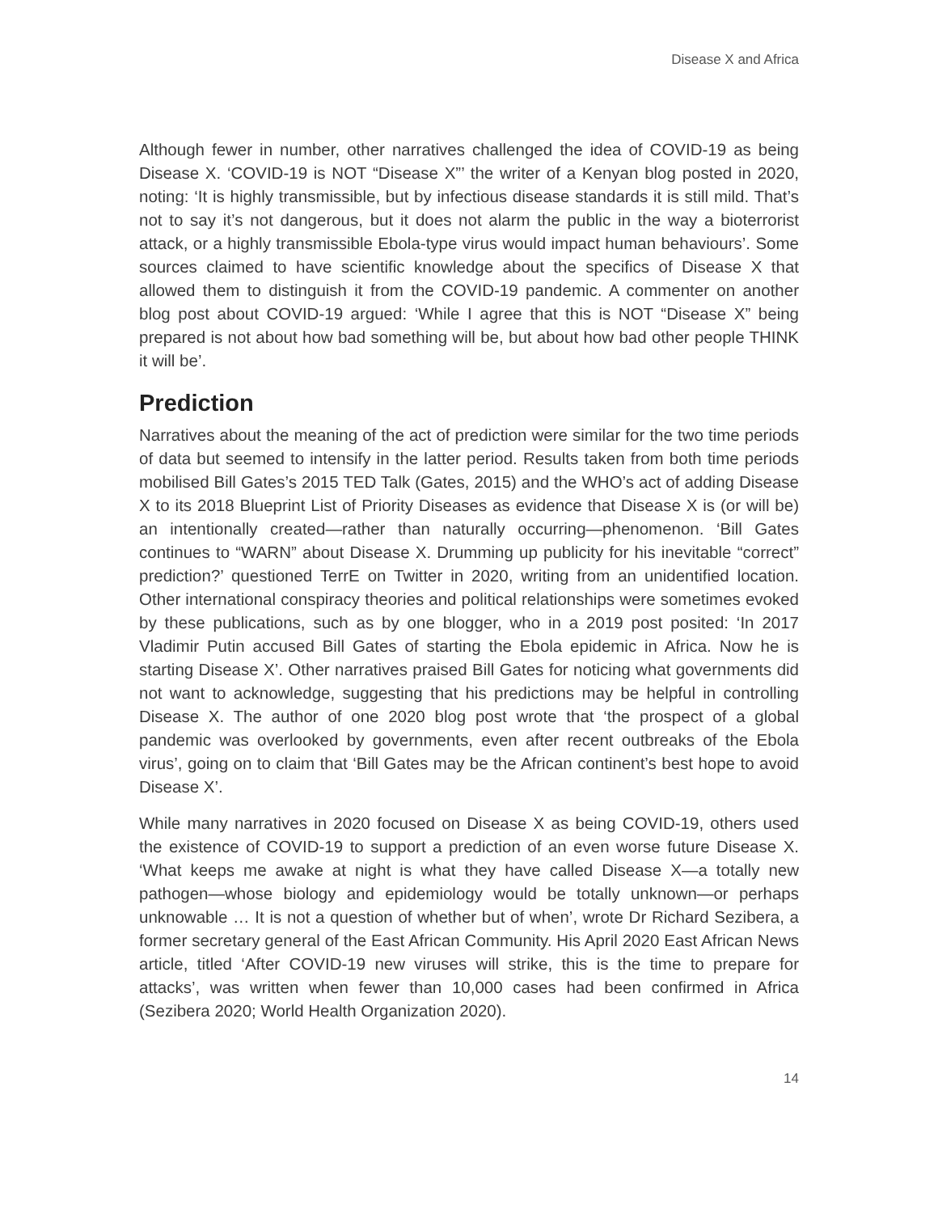Disease X and Africa
Although fewer in number, other narratives challenged the idea of COVID-19 as being Disease X. ‘COVID-19 is NOT “Disease X”’ the writer of a Kenyan blog posted in 2020, noting: ‘It is highly transmissible, but by infectious disease standards it is still mild. That’s not to say it’s not dangerous, but it does not alarm the public in the way a bioterrorist attack, or a highly transmissible Ebola-type virus would impact human behaviours’. Some sources claimed to have scientific knowledge about the specifics of Disease X that allowed them to distinguish it from the COVID-19 pandemic. A commenter on another blog post about COVID-19 argued: ‘While I agree that this is NOT “Disease X” being prepared is not about how bad something will be, but about how bad other people THINK it will be’.
Prediction
Narratives about the meaning of the act of prediction were similar for the two time periods of data but seemed to intensify in the latter period. Results taken from both time periods mobilised Bill Gates’s 2015 TED Talk (Gates, 2015) and the WHO’s act of adding Disease X to its 2018 Blueprint List of Priority Diseases as evidence that Disease X is (or will be) an intentionally created—rather than naturally occurring—phenomenon. ‘Bill Gates continues to “WARN” about Disease X. Drumming up publicity for his inevitable “correct” prediction?’ questioned TerrE on Twitter in 2020, writing from an unidentified location. Other international conspiracy theories and political relationships were sometimes evoked by these publications, such as by one blogger, who in a 2019 post posited: ‘In 2017 Vladimir Putin accused Bill Gates of starting the Ebola epidemic in Africa. Now he is starting Disease X’. Other narratives praised Bill Gates for noticing what governments did not want to acknowledge, suggesting that his predictions may be helpful in controlling Disease X. The author of one 2020 blog post wrote that ‘the prospect of a global pandemic was overlooked by governments, even after recent outbreaks of the Ebola virus’, going on to claim that ‘Bill Gates may be the African continent’s best hope to avoid Disease X’.
While many narratives in 2020 focused on Disease X as being COVID-19, others used the existence of COVID-19 to support a prediction of an even worse future Disease X. ‘What keeps me awake at night is what they have called Disease X—a totally new pathogen—whose biology and epidemiology would be totally unknown—or perhaps unknowable … It is not a question of whether but of when’, wrote Dr Richard Sezibera, a former secretary general of the East African Community. His April 2020 East African News article, titled ‘After COVID-19 new viruses will strike, this is the time to prepare for attacks’, was written when fewer than 10,000 cases had been confirmed in Africa (Sezibera 2020; World Health Organization 2020).
14